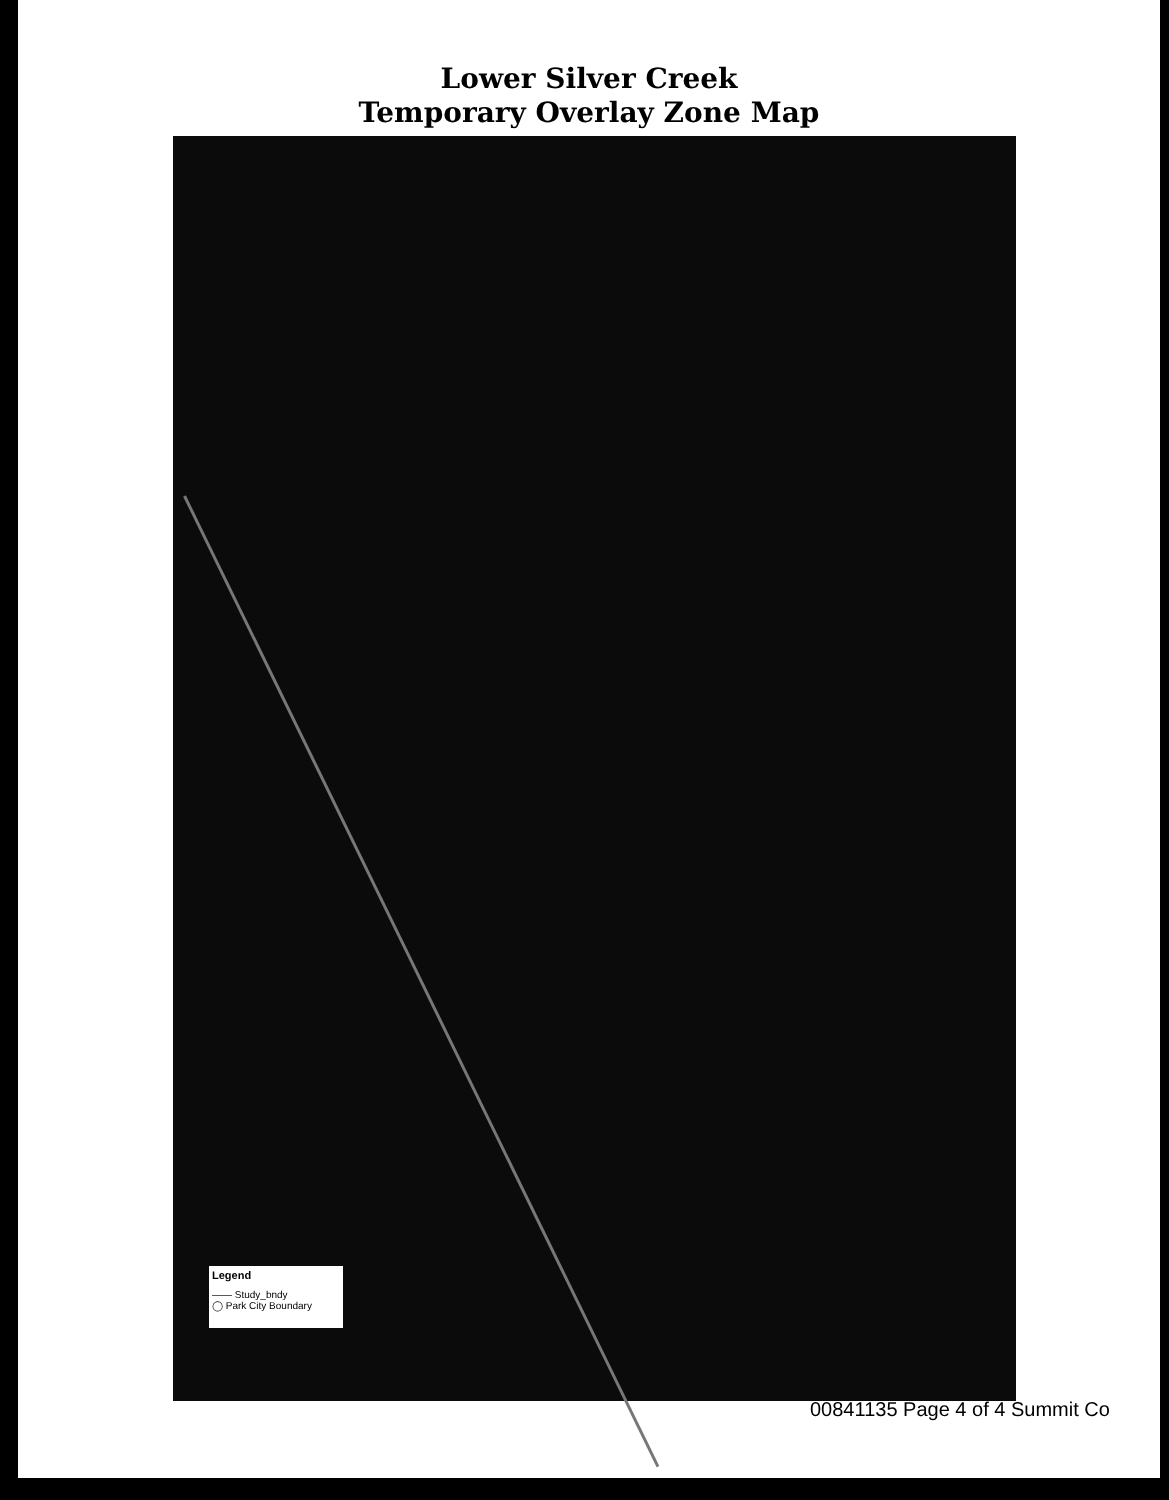Lower Silver Creek
Temporary Overlay Zone Map
Legend
—— Study_bndy
◯ Park City Boundary
00841135 Page 4 of 4 Summit Co